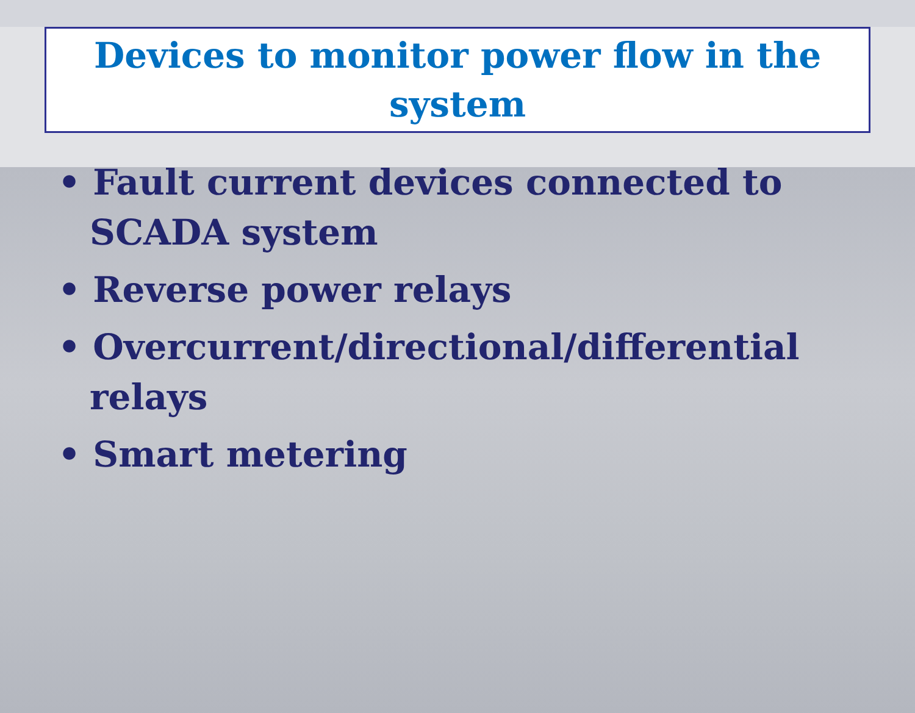Devices to monitor power flow in the system
• Fault current devices connected to SCADA system
• Reverse power relays
• Overcurrent/directional/differential relays
• Smart metering